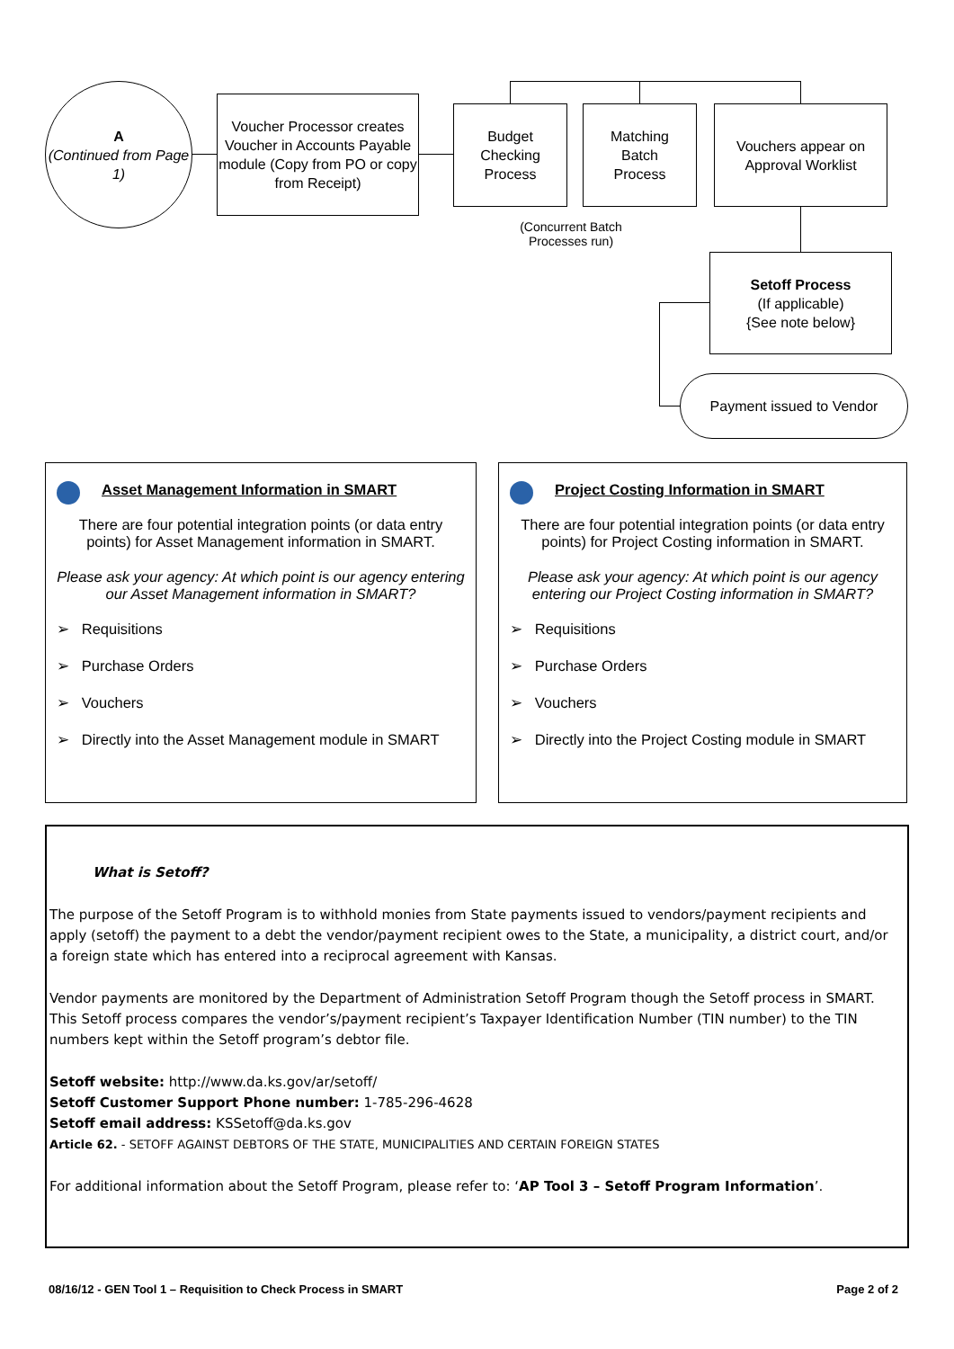A
(Continued from Page 1)
Voucher Processor creates Voucher in Accounts Payable module (Copy from PO or copy from Receipt)
Budget
Checking
Process
Matching
Batch
Process
Vouchers appear on Approval Worklist
(Concurrent Batch Processes run)
Setoff Process
(If applicable)
{See note below}
Payment issued to Vendor
Asset Management Information in SMART
There are four potential integration points (or data entry points) for Asset Management information in SMART.
Please ask your agency: At which point is our agency entering our Asset Management information in SMART?
➢ Requisitions
➢ Purchase Orders
➢ Vouchers
➢ Directly into the Asset Management module in SMART
Project Costing Information in SMART
There are four potential integration points (or data entry points) for Project Costing information in SMART.
Please ask your agency: At which point is our agency entering our Project Costing information in SMART?
➢ Requisitions
➢ Purchase Orders
➢ Vouchers
➢ Directly into the Project Costing module in SMART
What is Setoff?
The purpose of the Setoff Program is to withhold monies from State payments issued to vendors/payment recipients and apply (setoff) the payment to a debt the vendor/payment recipient owes to the State, a municipality, a district court, and/or a foreign state which has entered into a reciprocal agreement with Kansas.
Vendor payments are monitored by the Department of Administration Setoff Program though the Setoff process in SMART. This Setoff process compares the vendor’s/payment recipient’s Taxpayer Identification Number (TIN number) to the TIN numbers kept within the Setoff program’s debtor file.
Setoff website: http://www.da.ks.gov/ar/setoff/
Setoff Customer Support Phone number: 1-785-296-4628
Setoff email address: KSSetoff@da.ks.gov
Article 62. - SETOFF AGAINST DEBTORS OF THE STATE, MUNICIPALITIES AND CERTAIN FOREIGN STATES
For additional information about the Setoff Program, please refer to: ‘AP Tool 3 – Setoff Program Information’.
08/16/12 - GEN Tool 1 – Requisition to Check Process in SMART Page 2 of 2